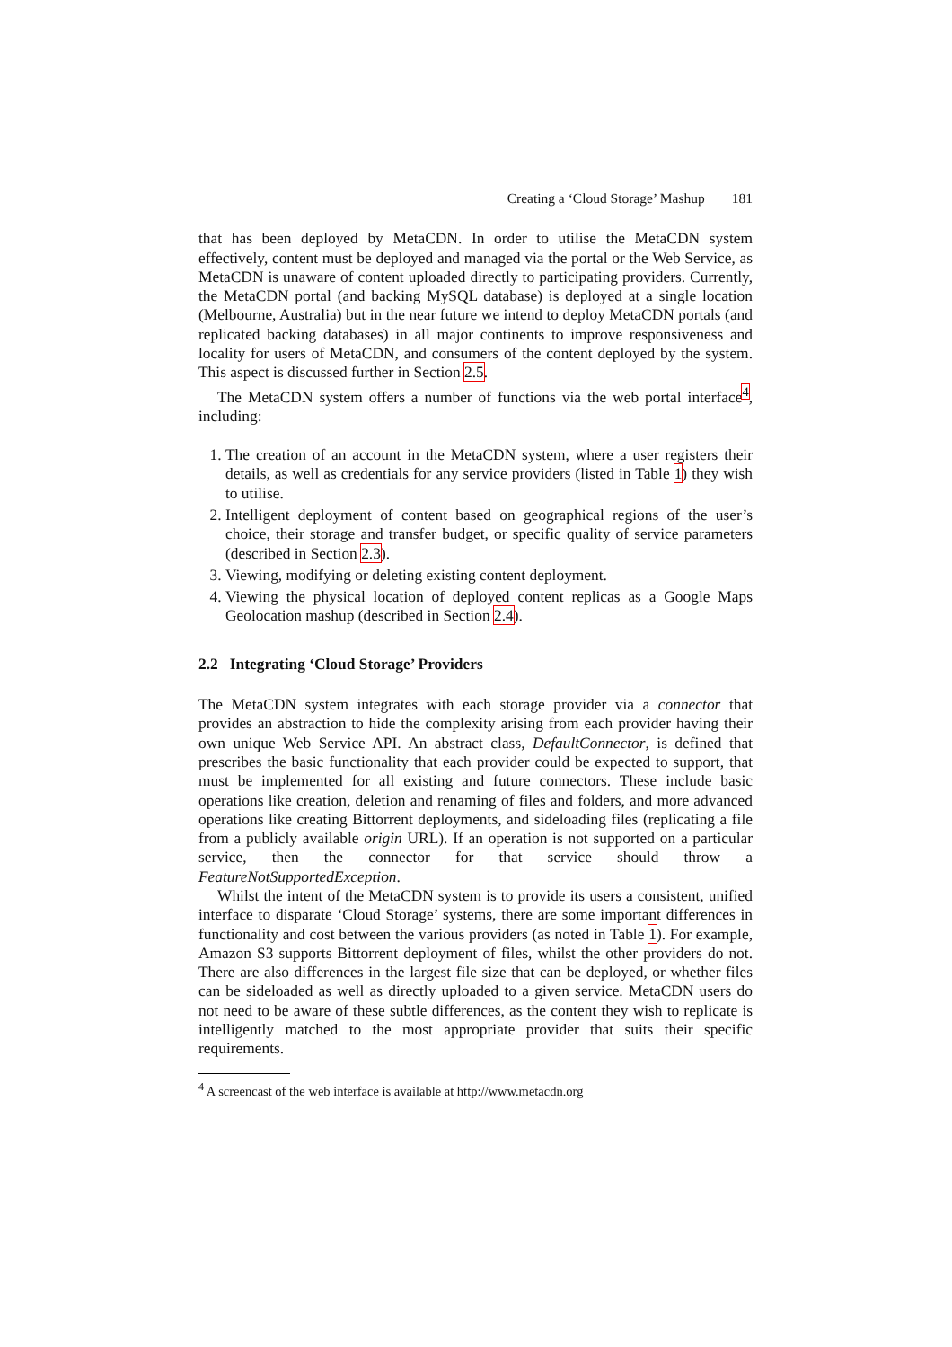Creating a ‘Cloud Storage’ Mashup 181
that has been deployed by MetaCDN. In order to utilise the MetaCDN system effectively, content must be deployed and managed via the portal or the Web Service, as MetaCDN is unaware of content uploaded directly to participating providers. Currently, the MetaCDN portal (and backing MySQL database) is deployed at a single location (Melbourne, Australia) but in the near future we intend to deploy MetaCDN portals (and replicated backing databases) in all major continents to improve responsiveness and locality for users of MetaCDN, and consumers of the content deployed by the system. This aspect is discussed further in Section 2.5.
The MetaCDN system offers a number of functions via the web portal interface<sup>4</sup>, including:
1. The creation of an account in the MetaCDN system, where a user registers their details, as well as credentials for any service providers (listed in Table 1) they wish to utilise.
2. Intelligent deployment of content based on geographical regions of the user’s choice, their storage and transfer budget, or specific quality of service parameters (described in Section 2.3).
3. Viewing, modifying or deleting existing content deployment.
4. Viewing the physical location of deployed content replicas as a Google Maps Geolocation mashup (described in Section 2.4).
2.2 Integrating ‘Cloud Storage’ Providers
The MetaCDN system integrates with each storage provider via a connector that provides an abstraction to hide the complexity arising from each provider having their own unique Web Service API. An abstract class, DefaultConnector, is defined that prescribes the basic functionality that each provider could be expected to support, that must be implemented for all existing and future connectors. These include basic operations like creation, deletion and renaming of files and folders, and more advanced operations like creating Bittorrent deployments, and sideloading files (replicating a file from a publicly available origin URL). If an operation is not supported on a particular service, then the connector for that service should throw a FeatureNotSupportedException.
Whilst the intent of the MetaCDN system is to provide its users a consistent, unified interface to disparate ‘Cloud Storage’ systems, there are some important differences in functionality and cost between the various providers (as noted in Table 1). For example, Amazon S3 supports Bittorrent deployment of files, whilst the other providers do not. There are also differences in the largest file size that can be deployed, or whether files can be sideloaded as well as directly uploaded to a given service. MetaCDN users do not need to be aware of these subtle differences, as the content they wish to replicate is intelligently matched to the most appropriate provider that suits their specific requirements.
<sup>4</sup> A screencast of the web interface is available at http://www.metacdn.org